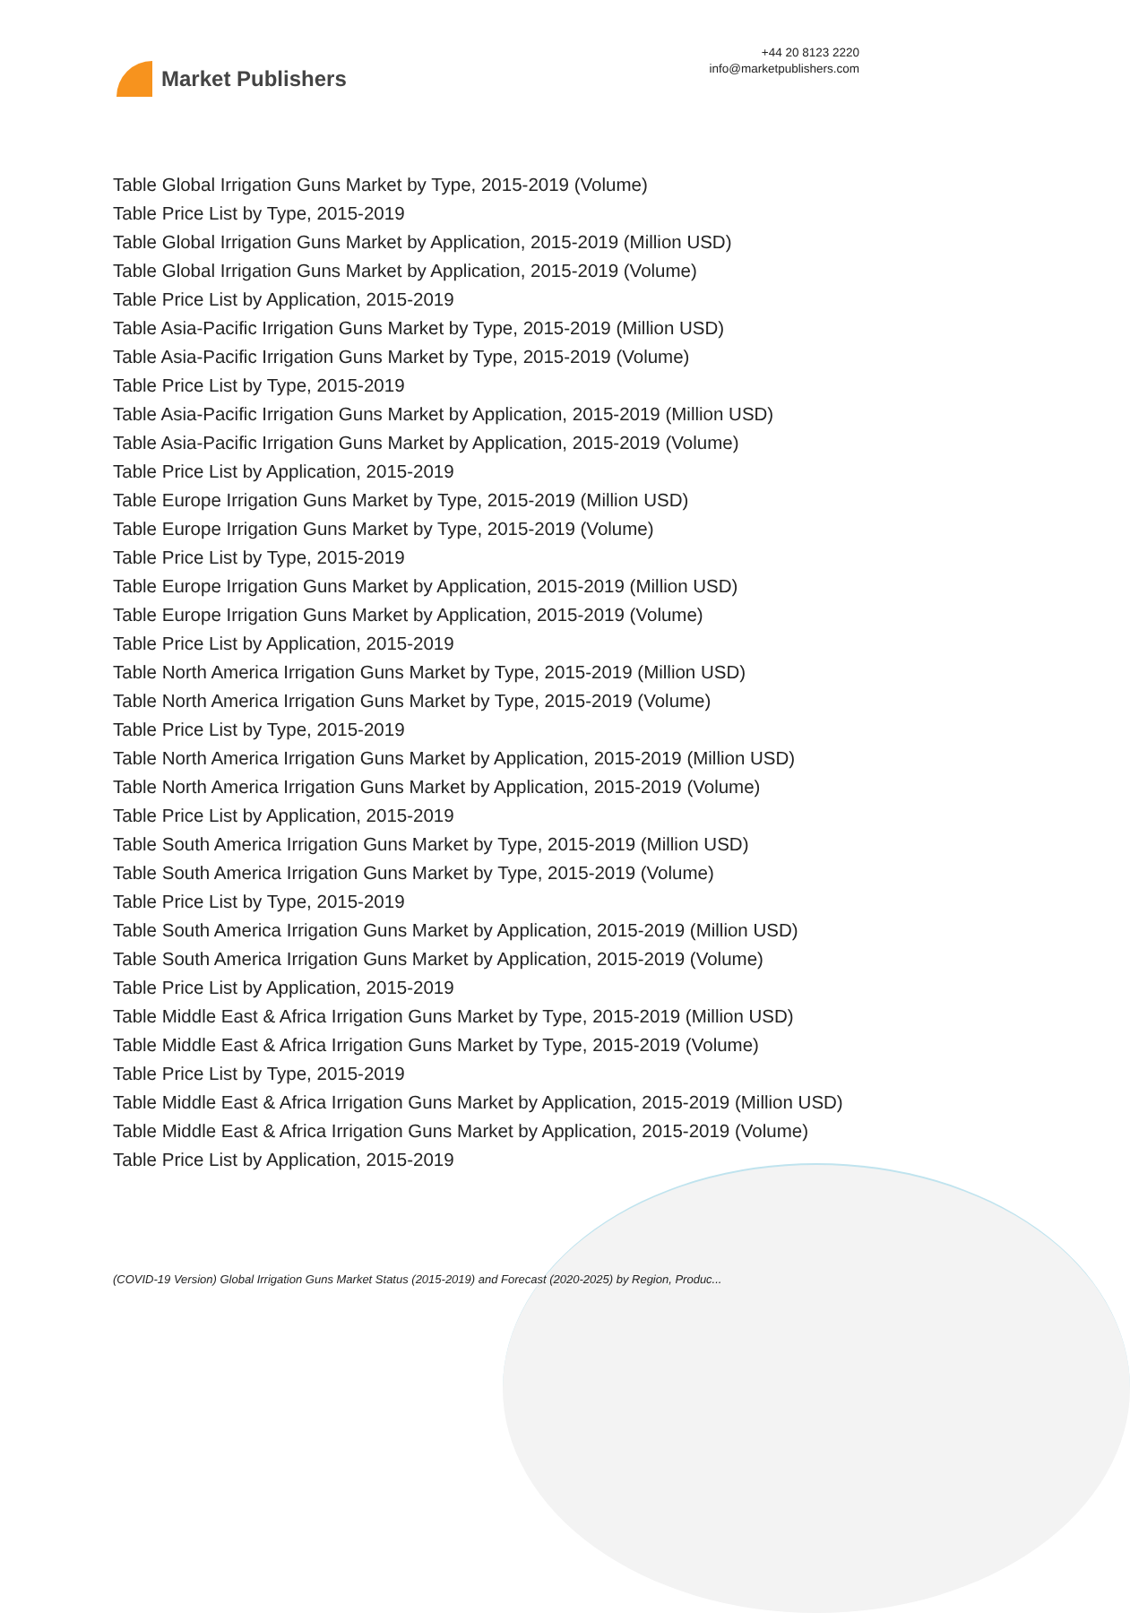Market Publishers
+44 20 8123 2220
info@marketpublishers.com
Table Global Irrigation Guns Market by Type, 2015-2019 (Volume)
Table Price List by Type, 2015-2019
Table Global Irrigation Guns Market by Application, 2015-2019 (Million USD)
Table Global Irrigation Guns Market by Application, 2015-2019 (Volume)
Table Price List by Application, 2015-2019
Table Asia-Pacific Irrigation Guns Market by Type, 2015-2019 (Million USD)
Table Asia-Pacific Irrigation Guns Market by Type, 2015-2019 (Volume)
Table Price List by Type, 2015-2019
Table Asia-Pacific Irrigation Guns Market by Application, 2015-2019 (Million USD)
Table Asia-Pacific Irrigation Guns Market by Application, 2015-2019 (Volume)
Table Price List by Application, 2015-2019
Table Europe Irrigation Guns Market by Type, 2015-2019 (Million USD)
Table Europe Irrigation Guns Market by Type, 2015-2019 (Volume)
Table Price List by Type, 2015-2019
Table Europe Irrigation Guns Market by Application, 2015-2019 (Million USD)
Table Europe Irrigation Guns Market by Application, 2015-2019 (Volume)
Table Price List by Application, 2015-2019
Table North America Irrigation Guns Market by Type, 2015-2019 (Million USD)
Table North America Irrigation Guns Market by Type, 2015-2019 (Volume)
Table Price List by Type, 2015-2019
Table North America Irrigation Guns Market by Application, 2015-2019 (Million USD)
Table North America Irrigation Guns Market by Application, 2015-2019 (Volume)
Table Price List by Application, 2015-2019
Table South America Irrigation Guns Market by Type, 2015-2019 (Million USD)
Table South America Irrigation Guns Market by Type, 2015-2019 (Volume)
Table Price List by Type, 2015-2019
Table South America Irrigation Guns Market by Application, 2015-2019 (Million USD)
Table South America Irrigation Guns Market by Application, 2015-2019 (Volume)
Table Price List by Application, 2015-2019
Table Middle East & Africa Irrigation Guns Market by Type, 2015-2019 (Million USD)
Table Middle East & Africa Irrigation Guns Market by Type, 2015-2019 (Volume)
Table Price List by Type, 2015-2019
Table Middle East & Africa Irrigation Guns Market by Application, 2015-2019 (Million USD)
Table Middle East & Africa Irrigation Guns Market by Application, 2015-2019 (Volume)
Table Price List by Application, 2015-2019
(COVID-19 Version) Global Irrigation Guns Market Status (2015-2019) and Forecast (2020-2025) by Region, Produc...